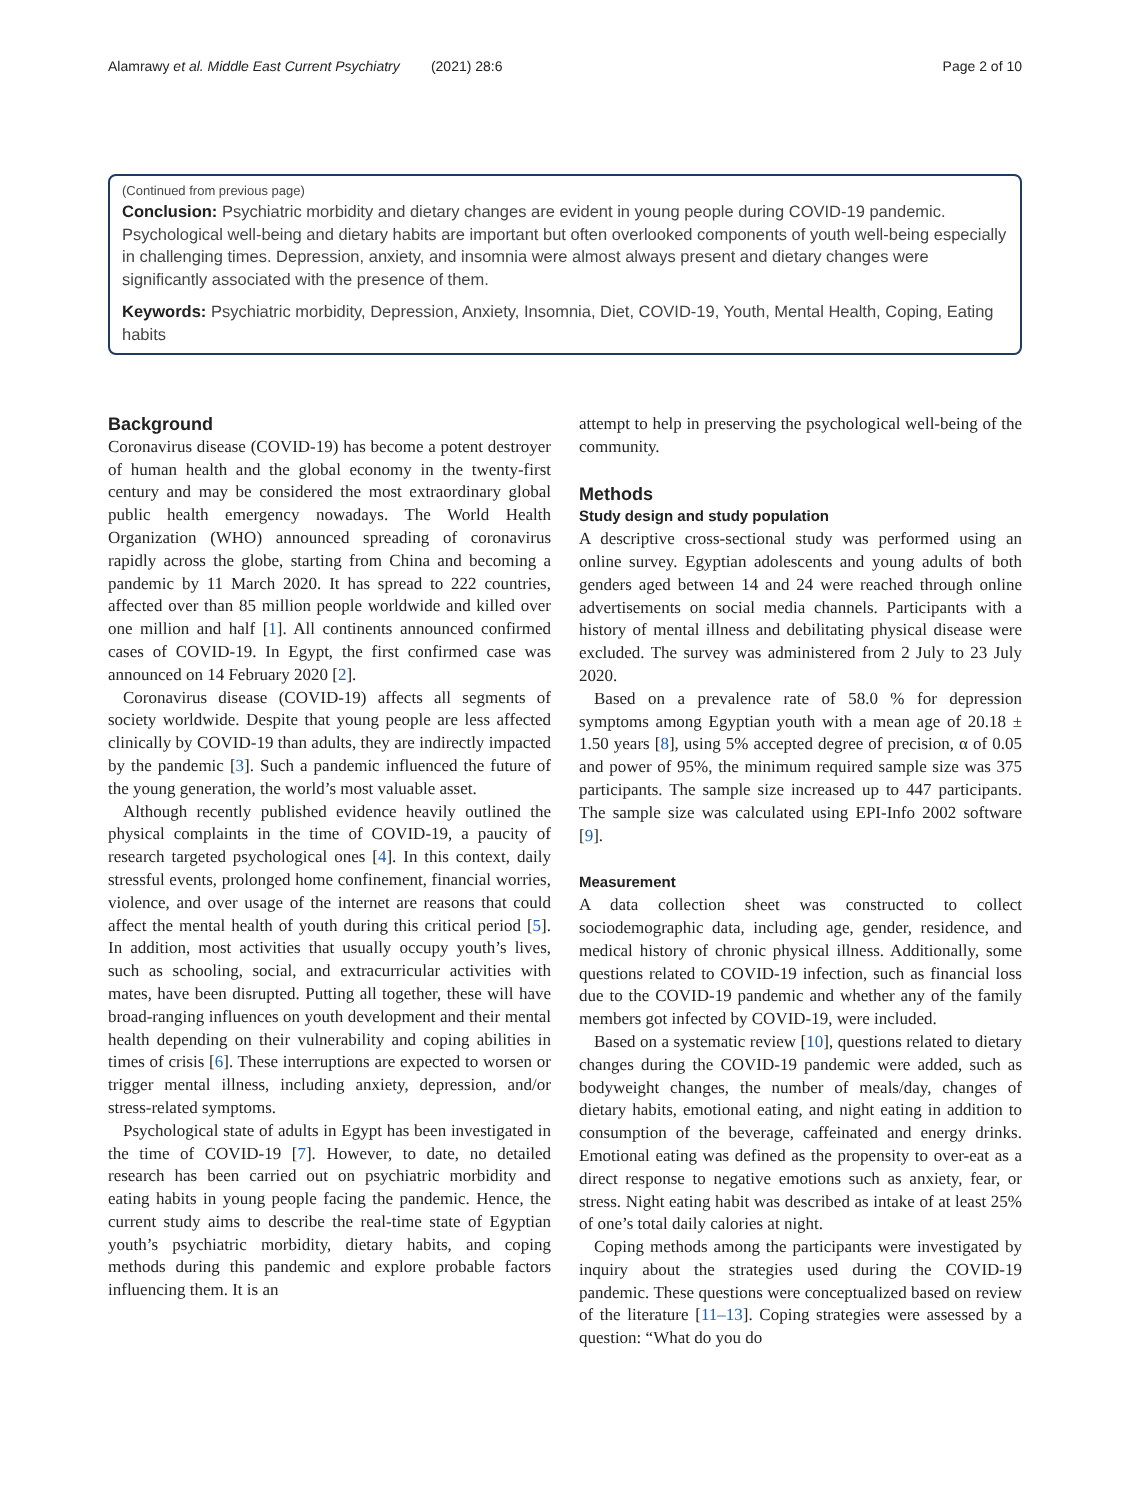Alamrawy et al. Middle East Current Psychiatry (2021) 28:6 Page 2 of 10
(Continued from previous page)
Conclusion: Psychiatric morbidity and dietary changes are evident in young people during COVID-19 pandemic. Psychological well-being and dietary habits are important but often overlooked components of youth well-being especially in challenging times. Depression, anxiety, and insomnia were almost always present and dietary changes were significantly associated with the presence of them.
Keywords: Psychiatric morbidity, Depression, Anxiety, Insomnia, Diet, COVID-19, Youth, Mental Health, Coping, Eating habits
Background
Coronavirus disease (COVID-19) has become a potent destroyer of human health and the global economy in the twenty-first century and may be considered the most extraordinary global public health emergency nowadays. The World Health Organization (WHO) announced spreading of coronavirus rapidly across the globe, starting from China and becoming a pandemic by 11 March 2020. It has spread to 222 countries, affected over than 85 million people worldwide and killed over one million and half [1]. All continents announced confirmed cases of COVID-19. In Egypt, the first confirmed case was announced on 14 February 2020 [2].
Coronavirus disease (COVID-19) affects all segments of society worldwide. Despite that young people are less affected clinically by COVID-19 than adults, they are indirectly impacted by the pandemic [3]. Such a pandemic influenced the future of the young generation, the world’s most valuable asset.
Although recently published evidence heavily outlined the physical complaints in the time of COVID-19, a paucity of research targeted psychological ones [4]. In this context, daily stressful events, prolonged home confinement, financial worries, violence, and over usage of the internet are reasons that could affect the mental health of youth during this critical period [5]. In addition, most activities that usually occupy youth’s lives, such as schooling, social, and extracurricular activities with mates, have been disrupted. Putting all together, these will have broad-ranging influences on youth development and their mental health depending on their vulnerability and coping abilities in times of crisis [6]. These interruptions are expected to worsen or trigger mental illness, including anxiety, depression, and/or stress-related symptoms.
Psychological state of adults in Egypt has been investigated in the time of COVID-19 [7]. However, to date, no detailed research has been carried out on psychiatric morbidity and eating habits in young people facing the pandemic. Hence, the current study aims to describe the real-time state of Egyptian youth’s psychiatric morbidity, dietary habits, and coping methods during this pandemic and explore probable factors influencing them. It is an
attempt to help in preserving the psychological well-being of the community.
Methods
Study design and study population
A descriptive cross-sectional study was performed using an online survey. Egyptian adolescents and young adults of both genders aged between 14 and 24 were reached through online advertisements on social media channels. Participants with a history of mental illness and debilitating physical disease were excluded. The survey was administered from 2 July to 23 July 2020.
Based on a prevalence rate of 58.0 % for depression symptoms among Egyptian youth with a mean age of 20.18 ± 1.50 years [8], using 5% accepted degree of precision, α of 0.05 and power of 95%, the minimum required sample size was 375 participants. The sample size increased up to 447 participants. The sample size was calculated using EPI-Info 2002 software [9].
Measurement
A data collection sheet was constructed to collect sociodemographic data, including age, gender, residence, and medical history of chronic physical illness. Additionally, some questions related to COVID-19 infection, such as financial loss due to the COVID-19 pandemic and whether any of the family members got infected by COVID-19, were included.
Based on a systematic review [10], questions related to dietary changes during the COVID-19 pandemic were added, such as bodyweight changes, the number of meals/day, changes of dietary habits, emotional eating, and night eating in addition to consumption of the beverage, caffeinated and energy drinks. Emotional eating was defined as the propensity to over-eat as a direct response to negative emotions such as anxiety, fear, or stress. Night eating habit was described as intake of at least 25% of one’s total daily calories at night.
Coping methods among the participants were investigated by inquiry about the strategies used during the COVID-19 pandemic. These questions were conceptualized based on review of the literature [11–13]. Coping strategies were assessed by a question: “What do you do